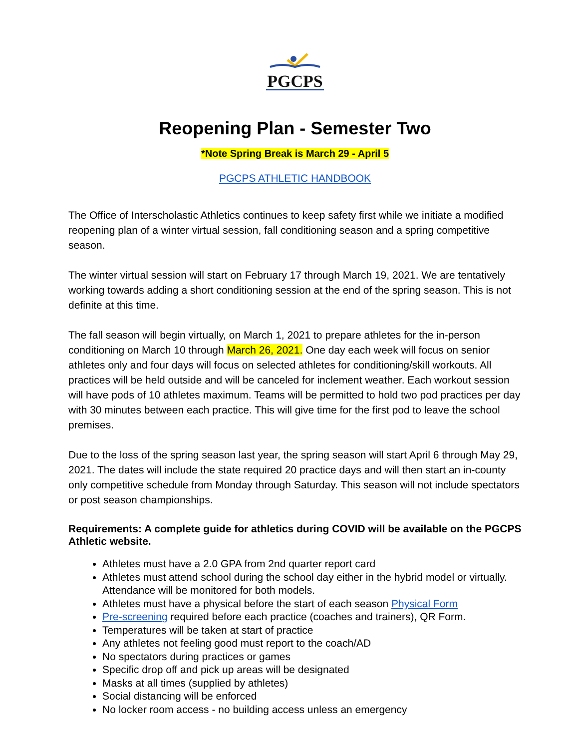PGCPS
Reopening Plan - Semester Two
*Note Spring Break is March 29 - April 5
PGCPS ATHLETIC HANDBOOK
The Office of Interscholastic Athletics continues to keep safety first while we initiate a modified reopening plan of a winter virtual session, fall conditioning season and a spring competitive season.
The winter virtual session will start on February 17 through March 19, 2021. We are tentatively working towards adding a short conditioning session at the end of the spring season. This is not definite at this time.
The fall season will begin virtually, on March 1, 2021 to prepare athletes for the in-person conditioning on March 10 through March 26, 2021. One day each week will focus on senior athletes only and four days will focus on selected athletes for conditioning/skill workouts. All practices will be held outside and will be canceled for inclement weather. Each workout session will have pods of 10 athletes maximum. Teams will be permitted to hold two pod practices per day with 30 minutes between each practice. This will give time for the first pod to leave the school premises.
Due to the loss of the spring season last year, the spring season will start April 6 through May 29, 2021. The dates will include the state required 20 practice days and will then start an in-county only competitive schedule from Monday through Saturday. This season will not include spectators or post season championships.
Requirements: A complete guide for athletics during COVID will be available on the PGCPS Athletic website.
Athletes must have a 2.0 GPA from 2nd quarter report card
Athletes must attend school during the school day either in the hybrid model or virtually. Attendance will be monitored for both models.
Athletes must have a physical before the start of each season Physical Form
Pre-screening required before each practice (coaches and trainers), QR Form.
Temperatures will be taken at start of practice
Any athletes not feeling good must report to the coach/AD
No spectators during practices or games
Specific drop off and pick up areas will be designated
Masks at all times (supplied by athletes)
Social distancing will be enforced
No locker room access - no building access unless an emergency